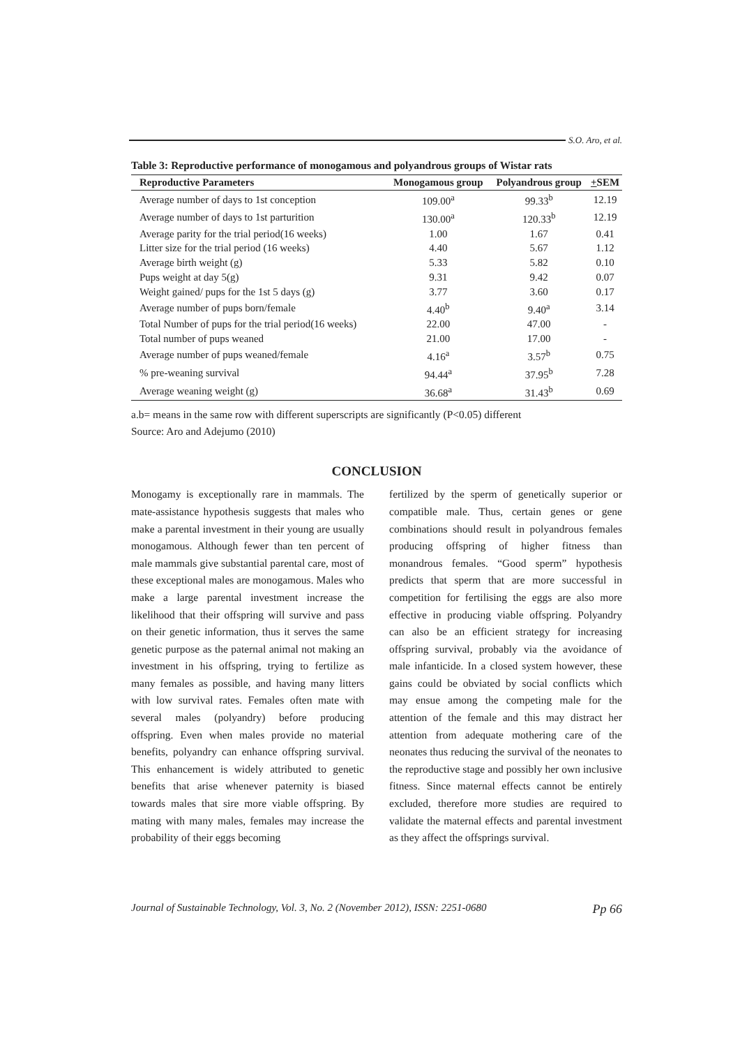S.O. Aro, et al.
Table 3: Reproductive performance of monogamous and polyandrous groups of Wistar rats
| Reproductive Parameters | Monogamous group | Polyandrous group | + SEM |
| --- | --- | --- | --- |
| Average number of days to 1st conception | 109.00<sup>a</sup> | 99.33<sup>b</sup> | 12.19 |
| Average number of days to 1st parturition | 130.00<sup>a</sup> | 120.33<sup>b</sup> | 12.19 |
| Average parity for the trial period(16 weeks) | 1.00 | 1.67 | 0.41 |
| Litter size for the trial period (16 weeks) | 4.40 | 5.67 | 1.12 |
| Average birth weight (g) | 5.33 | 5.82 | 0.10 |
| Pups weight at day 5(g) | 9.31 | 9.42 | 0.07 |
| Weight gained/ pups for the 1st 5 days (g) | 3.77 | 3.60 | 0.17 |
| Average number of pups born/female | 4.40<sup>b</sup> | 9.40<sup>a</sup> | 3.14 |
| Total Number of pups for the trial period(16 weeks) | 22.00 | 47.00 | - |
| Total number of pups weaned | 21.00 | 17.00 | - |
| Average number of pups weaned/female | 4.16<sup>a</sup> | 3.57<sup>b</sup> | 0.75 |
| % pre-weaning survival | 94.44<sup>a</sup> | 37.95<sup>b</sup> | 7.28 |
| Average weaning weight (g) | 36.68<sup>a</sup> | 31.43<sup>b</sup> | 0.69 |
a.b= means in the same row with different superscripts are significantly (P<0.05) different
Source: Aro and Adejumo (2010)
CONCLUSION
Monogamy is exceptionally rare in mammals. The mate-assistance hypothesis suggests that males who make a parental investment in their young are usually monogamous. Although fewer than ten percent of male mammals give substantial parental care, most of these exceptional males are monogamous. Males who make a large parental investment increase the likelihood that their offspring will survive and pass on their genetic information, thus it serves the same genetic purpose as the paternal animal not making an investment in his offspring, trying to fertilize as many females as possible, and having many litters with low survival rates. Females often mate with several males (polyandry) before producing offspring. Even when males provide no material benefits, polyandry can enhance offspring survival. This enhancement is widely attributed to genetic benefits that arise whenever paternity is biased towards males that sire more viable offspring. By mating with many males, females may increase the probability of their eggs becoming
fertilized by the sperm of genetically superior or compatible male. Thus, certain genes or gene combinations should result in polyandrous females producing offspring of higher fitness than monandrous females. “Good sperm” hypothesis predicts that sperm that are more successful in competition for fertilising the eggs are also more effective in producing viable offspring. Polyandry can also be an efficient strategy for increasing offspring survival, probably via the avoidance of male infanticide. In a closed system however, these gains could be obviated by social conflicts which may ensue among the competing male for the attention of the female and this may distract her attention from adequate mothering care of the neonates thus reducing the survival of the neonates to the reproductive stage and possibly her own inclusive fitness. Since maternal effects cannot be entirely excluded, therefore more studies are required to validate the maternal effects and parental investment as they affect the offsprings survival.
Journal of Sustainable Technology, Vol. 3, No. 2 (November 2012), ISSN: 2251-0680 Pp 66